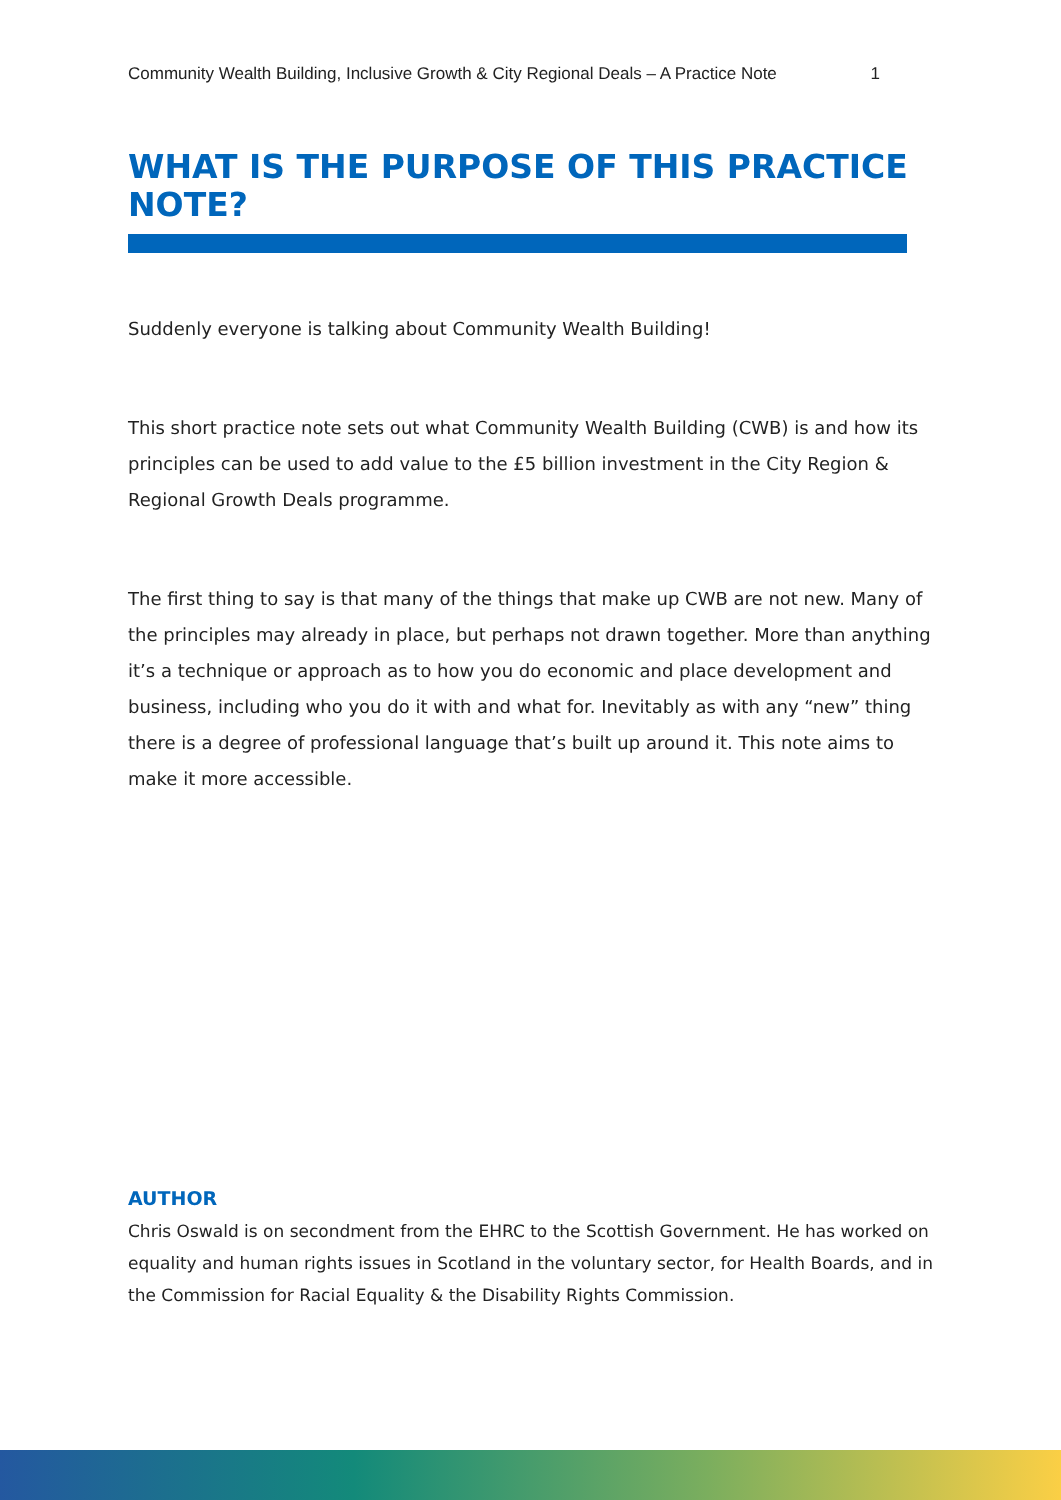Community Wealth Building, Inclusive Growth & City Regional Deals – A Practice Note 1
WHAT IS THE PURPOSE OF THIS PRACTICE NOTE?
Suddenly everyone is talking about Community Wealth Building!
This short practice note sets out what Community Wealth Building (CWB) is and how its principles can be used to add value to the £5 billion investment in the City Region & Regional Growth Deals programme.
The first thing to say is that many of the things that make up CWB are not new. Many of the principles may already in place, but perhaps not drawn together. More than anything it’s a technique or approach as to how you do economic and place development and business, including who you do it with and what for. Inevitably as with any “new” thing there is a degree of professional language that’s built up around it. This note aims to make it more accessible.
AUTHOR
Chris Oswald is on secondment from the EHRC to the Scottish Government. He has worked on equality and human rights issues in Scotland in the voluntary sector, for Health Boards, and in the Commission for Racial Equality & the Disability Rights Commission.